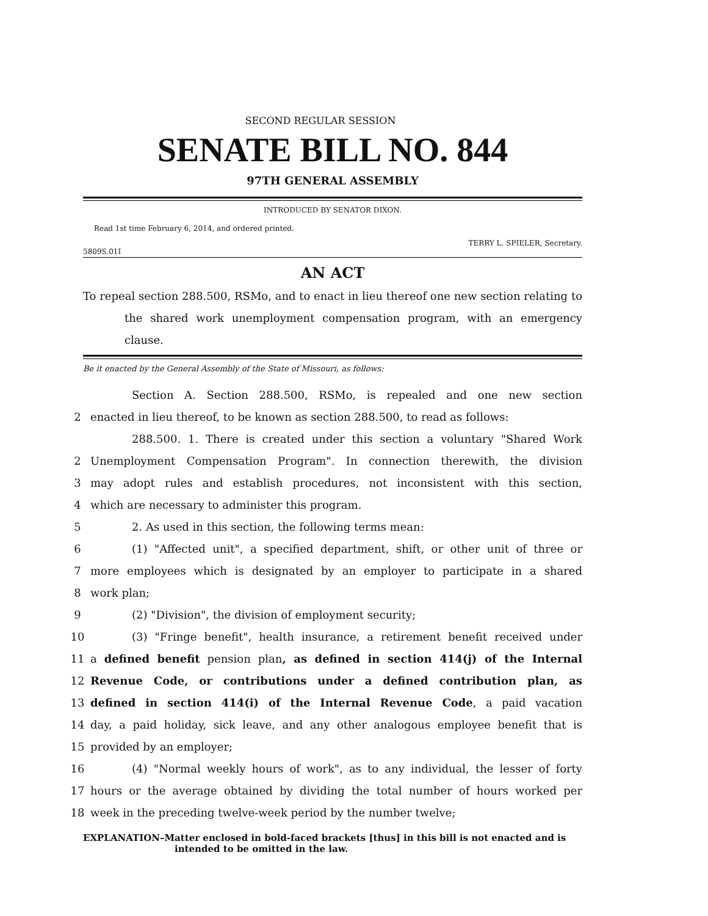SECOND REGULAR SESSION
SENATE BILL NO. 844
97TH GENERAL ASSEMBLY
INTRODUCED BY SENATOR DIXON.
Read 1st time February 6, 2014, and ordered printed.
TERRY L. SPIELER, Secretary.
5809S.01I
AN ACT
To repeal section 288.500, RSMo, and to enact in lieu thereof one new section relating to the shared work unemployment compensation program, with an emergency clause.
Be it enacted by the General Assembly of the State of Missouri, as follows:
Section A. Section 288.500, RSMo, is repealed and one new section
2 enacted in lieu thereof, to be known as section 288.500, to read as follows:
288.500. 1. There is created under this section a voluntary "Shared Work
2 Unemployment Compensation Program". In connection therewith, the division
3 may adopt rules and establish procedures, not inconsistent with this section,
4 which are necessary to administer this program.
5 2. As used in this section, the following terms mean:
6 (1) "Affected unit", a specified department, shift, or other unit of three or
7 more employees which is designated by an employer to participate in a shared
8 work plan;
9 (2) "Division", the division of employment security;
10 (3) "Fringe benefit", health insurance, a retirement benefit received under
11 a defined benefit pension plan, as defined in section 414(j) of the Internal
12 Revenue Code, or contributions under a defined contribution plan, as
13 defined in section 414(i) of the Internal Revenue Code, a paid vacation
14 day, a paid holiday, sick leave, and any other analogous employee benefit that is
15 provided by an employer;
16 (4) "Normal weekly hours of work", as to any individual, the lesser of forty
17 hours or the average obtained by dividing the total number of hours worked per
18 week in the preceding twelve-week period by the number twelve;
EXPLANATION–Matter enclosed in bold-faced brackets [thus] in this bill is not enacted and is intended to be omitted in the law.